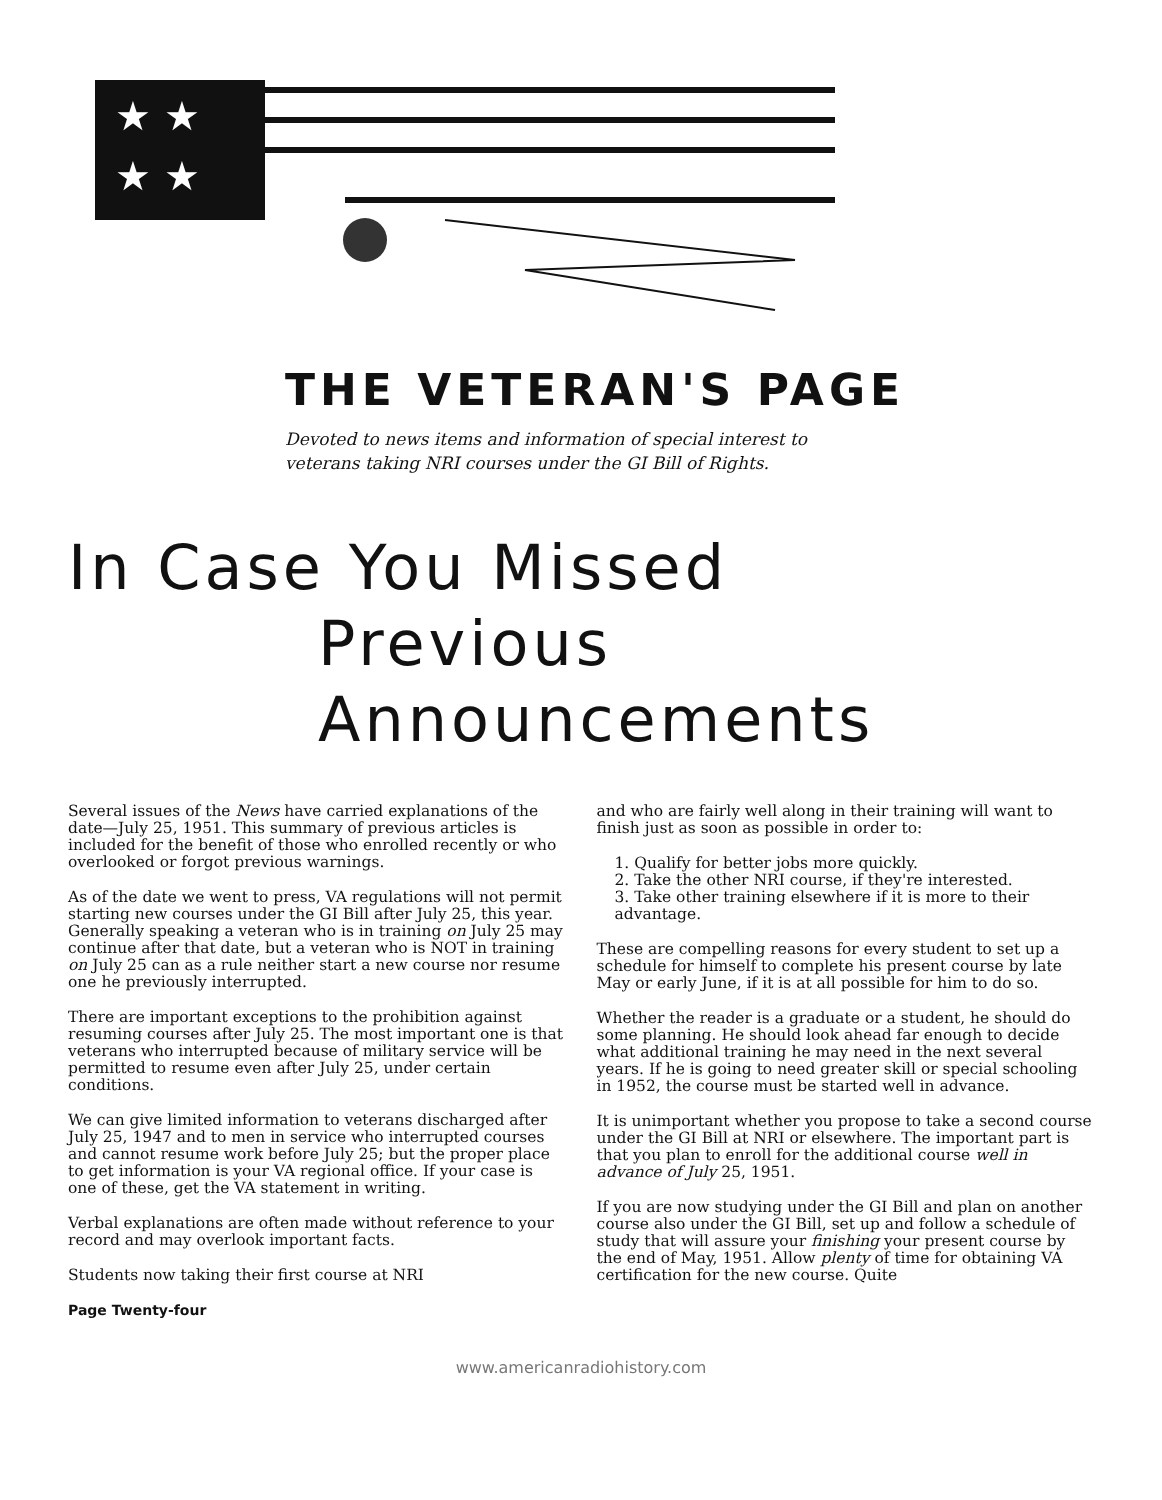★ ★
★ ★
THE VETERAN'S PAGE
Devoted to news items and information of special interest to
veterans taking NRI courses under the GI Bill of Rights.
In Case You Missed
Previous Announcements
Several issues of the News have carried explanations of the date—July 25, 1951. This summary of previous articles is included for the benefit of those who enrolled recently or who overlooked or forgot previous warnings.
As of the date we went to press, VA regulations will not permit starting new courses under the GI Bill after July 25, this year. Generally speaking a veteran who is in training on July 25 may continue after that date, but a veteran who is NOT in training on July 25 can as a rule neither start a new course nor resume one he previously interrupted.
There are important exceptions to the prohibition against resuming courses after July 25. The most important one is that veterans who interrupted because of military service will be permitted to resume even after July 25, under certain conditions.
We can give limited information to veterans discharged after July 25, 1947 and to men in service who interrupted courses and cannot resume work before July 25; but the proper place to get information is your VA regional office. If your case is one of these, get the VA statement in writing.
Verbal explanations are often made without reference to your record and may overlook important facts.
Students now taking their first course at NRI
and who are fairly well along in their training will want to finish just as soon as possible in order to:
1. Qualify for better jobs more quickly.
2. Take the other NRI course, if they're interested.
3. Take other training elsewhere if it is more to their advantage.
These are compelling reasons for every student to set up a schedule for himself to complete his present course by late May or early June, if it is at all possible for him to do so.
Whether the reader is a graduate or a student, he should do some planning. He should look ahead far enough to decide what additional training he may need in the next several years. If he is going to need greater skill or special schooling in 1952, the course must be started well in advance.
It is unimportant whether you propose to take a second course under the GI Bill at NRI or elsewhere. The important part is that you plan to enroll for the additional course well in advance of July 25, 1951.
If you are now studying under the GI Bill and plan on another course also under the GI Bill, set up and follow a schedule of study that will assure your finishing your present course by the end of May, 1951. Allow plenty of time for obtaining VA certification for the new course. Quite
Page Twenty-four
www.americanradiohistory.com